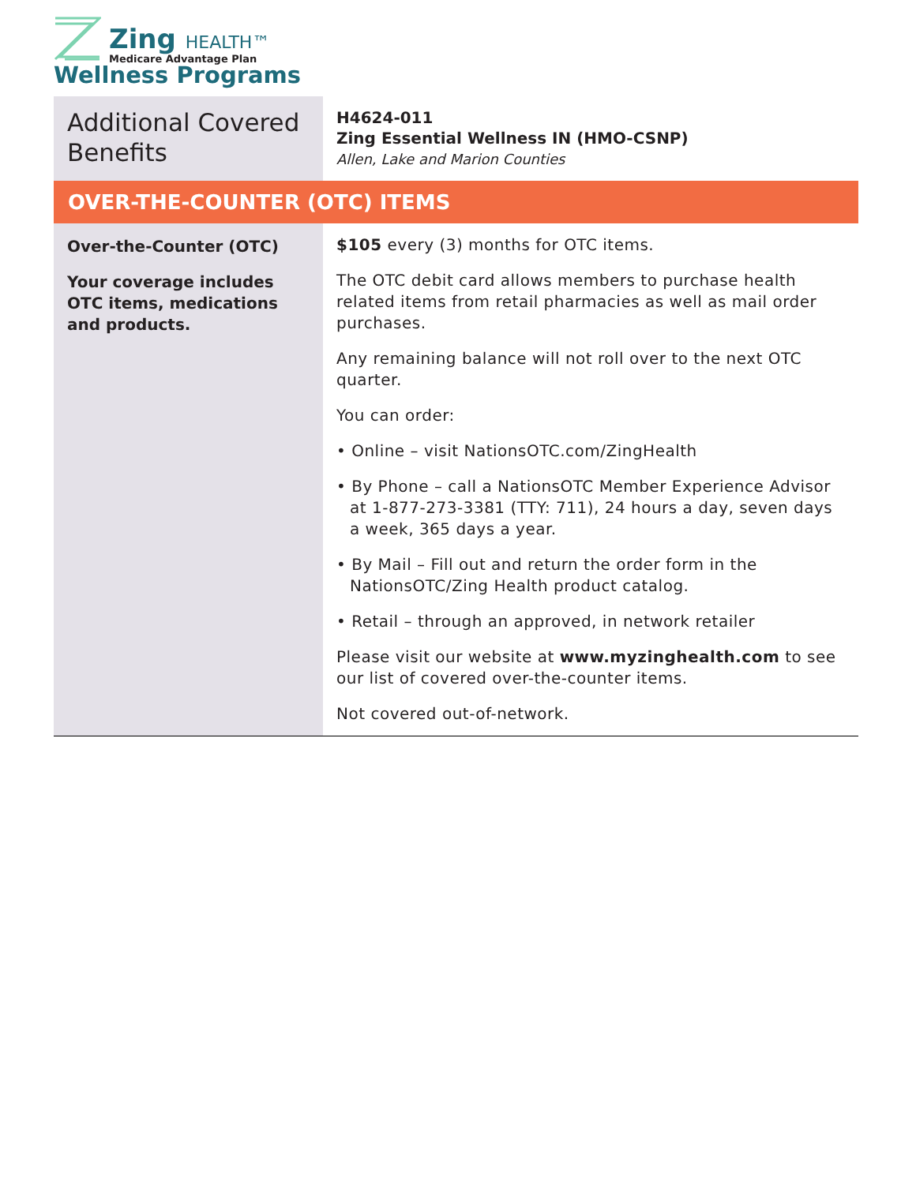Zing HEALTH™
Medicare Advantage Plan
Wellness Programs
| Additional Covered Benefits | H4624-011 Zing Essential Wellness IN (HMO-CSNP) Allen, Lake and Marion Counties |
| OVER-THE-COUNTER (OTC) ITEMS | |
| Over-the-Counter (OTC) Your coverage includes OTC items, medications and products. | $105 every (3) months for OTC items. The OTC debit card allows members to purchase health related items from retail pharmacies as well as mail order purchases. Any remaining balance will not roll over to the next OTC quarter. You can order: • Online – visit NationsOTC.com/ZingHealth • By Phone – call a NationsOTC Member Experience Advisor at 1-877-273-3381 (TTY: 711), 24 hours a day, seven days a week, 365 days a year. • By Mail – Fill out and return the order form in the NationsOTC/Zing Health product catalog. • Retail – through an approved, in network retailer Please visit our website at www.myzinghealth.com to see our list of covered over-the-counter items. Not covered out-of-network. |